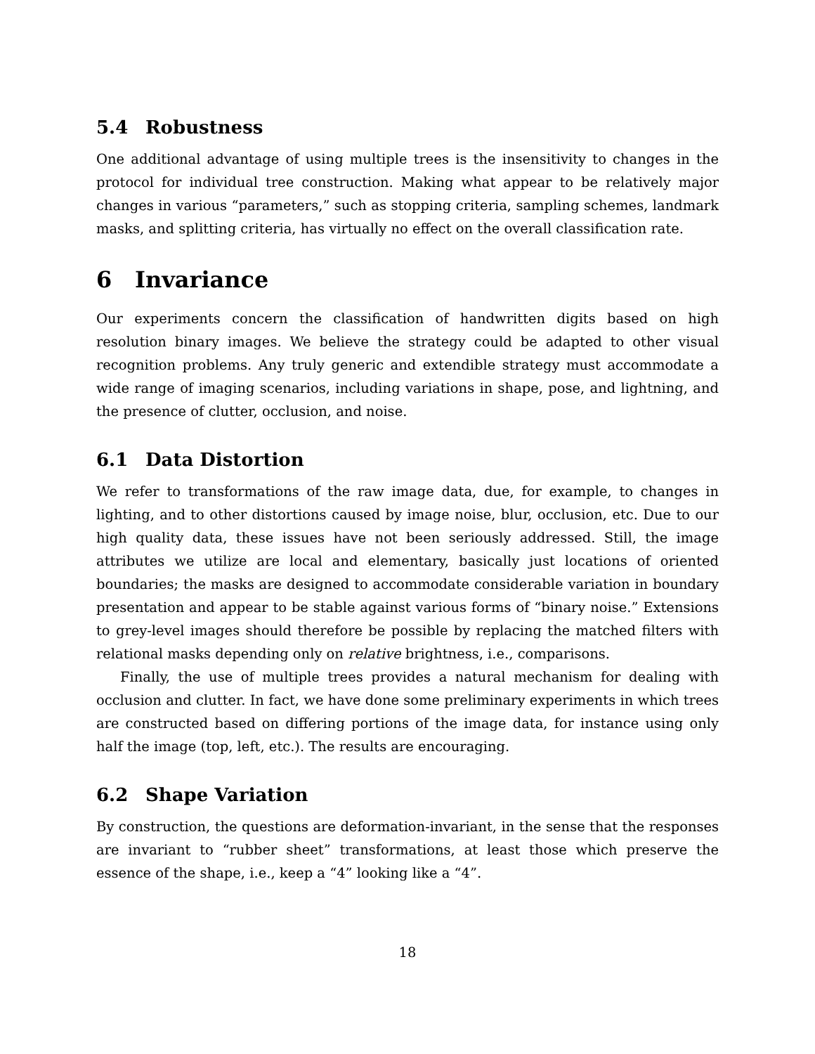5.4 Robustness
One additional advantage of using multiple trees is the insensitivity to changes in the protocol for individual tree construction. Making what appear to be relatively major changes in various “parameters,” such as stopping criteria, sampling schemes, landmark masks, and splitting criteria, has virtually no effect on the overall classification rate.
6 Invariance
Our experiments concern the classification of handwritten digits based on high resolution binary images. We believe the strategy could be adapted to other visual recognition problems. Any truly generic and extendible strategy must accommodate a wide range of imaging scenarios, including variations in shape, pose, and lightning, and the presence of clutter, occlusion, and noise.
6.1 Data Distortion
We refer to transformations of the raw image data, due, for example, to changes in lighting, and to other distortions caused by image noise, blur, occlusion, etc. Due to our high quality data, these issues have not been seriously addressed. Still, the image attributes we utilize are local and elementary, basically just locations of oriented boundaries; the masks are designed to accommodate considerable variation in boundary presentation and appear to be stable against various forms of “binary noise.” Extensions to grey-level images should therefore be possible by replacing the matched filters with relational masks depending only on relative brightness, i.e., comparisons.
Finally, the use of multiple trees provides a natural mechanism for dealing with occlusion and clutter. In fact, we have done some preliminary experiments in which trees are constructed based on differing portions of the image data, for instance using only half the image (top, left, etc.). The results are encouraging.
6.2 Shape Variation
By construction, the questions are deformation-invariant, in the sense that the responses are invariant to “rubber sheet” transformations, at least those which preserve the essence of the shape, i.e., keep a “4” looking like a “4”.
18